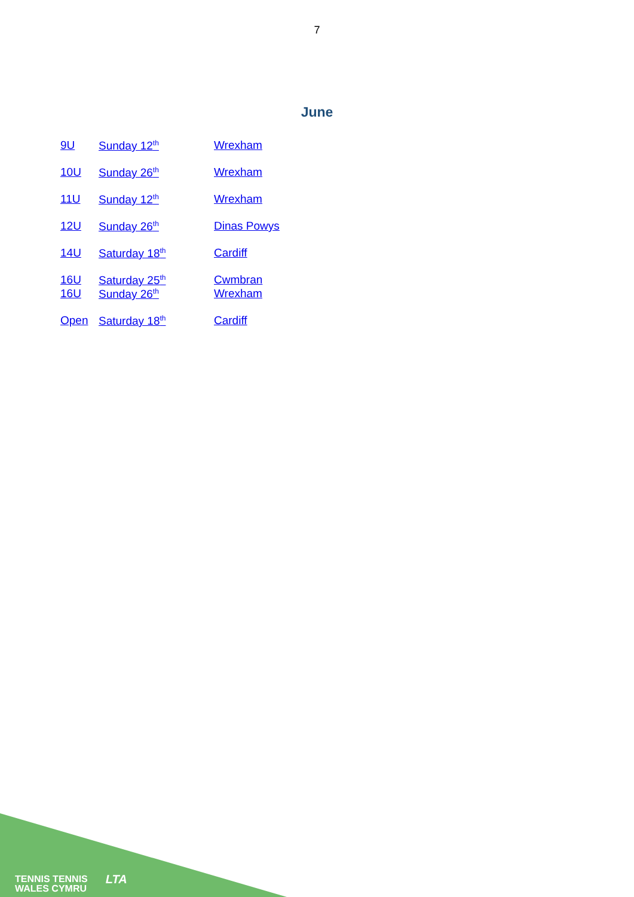7
June
9U Sunday 12<sup>th</sup> Wrexham
10U Sunday 26<sup>th</sup> Wrexham
11U Sunday 12<sup>th</sup> Wrexham
12U Sunday 26<sup>th</sup> Dinas Powys
14U Saturday 18<sup>th</sup> Cardiff
16U Saturday 25<sup>th</sup> Cwmbran
16U Sunday 26<sup>th</sup> Wrexham
Open Saturday 18<sup>th</sup> Cardiff
TENNIS TENNIS
WALES CYMRU
LTA